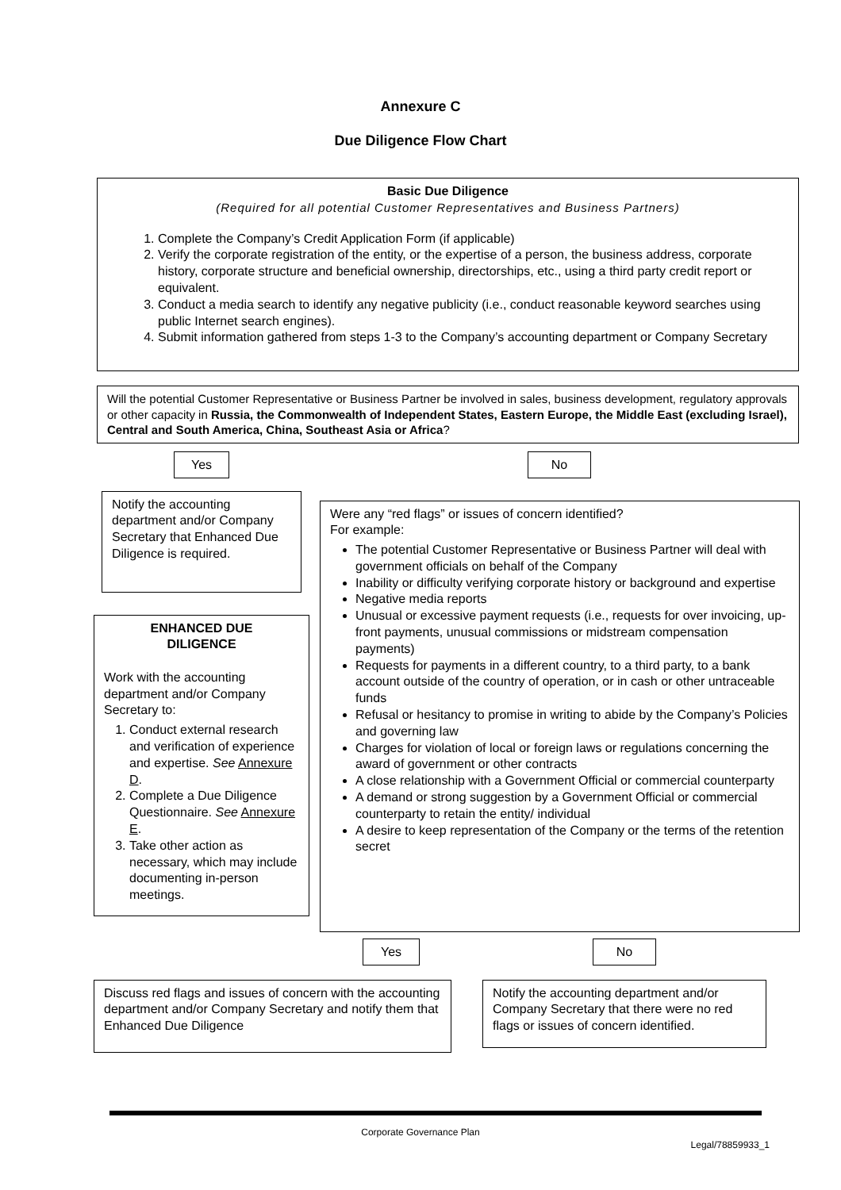Annexure C
Due Diligence Flow Chart
Basic Due Diligence
(Required for all potential Customer Representatives and Business Partners)
1. Complete the Company’s Credit Application Form (if applicable)
2. Verify the corporate registration of the entity, or the expertise of a person, the business address, corporate history, corporate structure and beneficial ownership, directorships, etc., using a third party credit report or equivalent.
3. Conduct a media search to identify any negative publicity (i.e., conduct reasonable keyword searches using public Internet search engines).
4. Submit information gathered from steps 1-3 to the Company’s accounting department or Company Secretary
Will the potential Customer Representative or Business Partner be involved in sales, business development, regulatory approvals or other capacity in Russia, the Commonwealth of Independent States, Eastern Europe, the Middle East (excluding Israel), Central and South America, China, Southeast Asia or Africa?
Yes No
Notify the accounting department and/or Company Secretary that Enhanced Due Diligence is required.
ENHANCED DUE
DILIGENCE
Work with the accounting department and/or Company Secretary to:
1. Conduct external research and verification of experience and expertise. See Annexure D.
2. Complete a Due Diligence Questionnaire. See Annexure E.
3. Take other action as necessary, which may include documenting in-person meetings.
Were any “red flags” or issues of concern identified?
For example:
The potential Customer Representative or Business Partner will deal with government officials on behalf of the Company
Inability or difficulty verifying corporate history or background and expertise
Negative media reports
Unusual or excessive payment requests (i.e., requests for over invoicing, up-front payments, unusual commissions or midstream compensation payments)
Requests for payments in a different country, to a third party, to a bank account outside of the country of operation, or in cash or other untraceable funds
Refusal or hesitancy to promise in writing to abide by the Company’s Policies and governing law
Charges for violation of local or foreign laws or regulations concerning the award of government or other contracts
A close relationship with a Government Official or commercial counterparty
A demand or strong suggestion by a Government Official or commercial counterparty to retain the entity/ individual
A desire to keep representation of the Company or the terms of the retention secret
Yes No
Discuss red flags and issues of concern with the accounting department and/or Company Secretary and notify them that Enhanced Due Diligence
Notify the accounting department and/or Company Secretary that there were no red flags or issues of concern identified.
Corporate Governance Plan
Legal/78859933_1